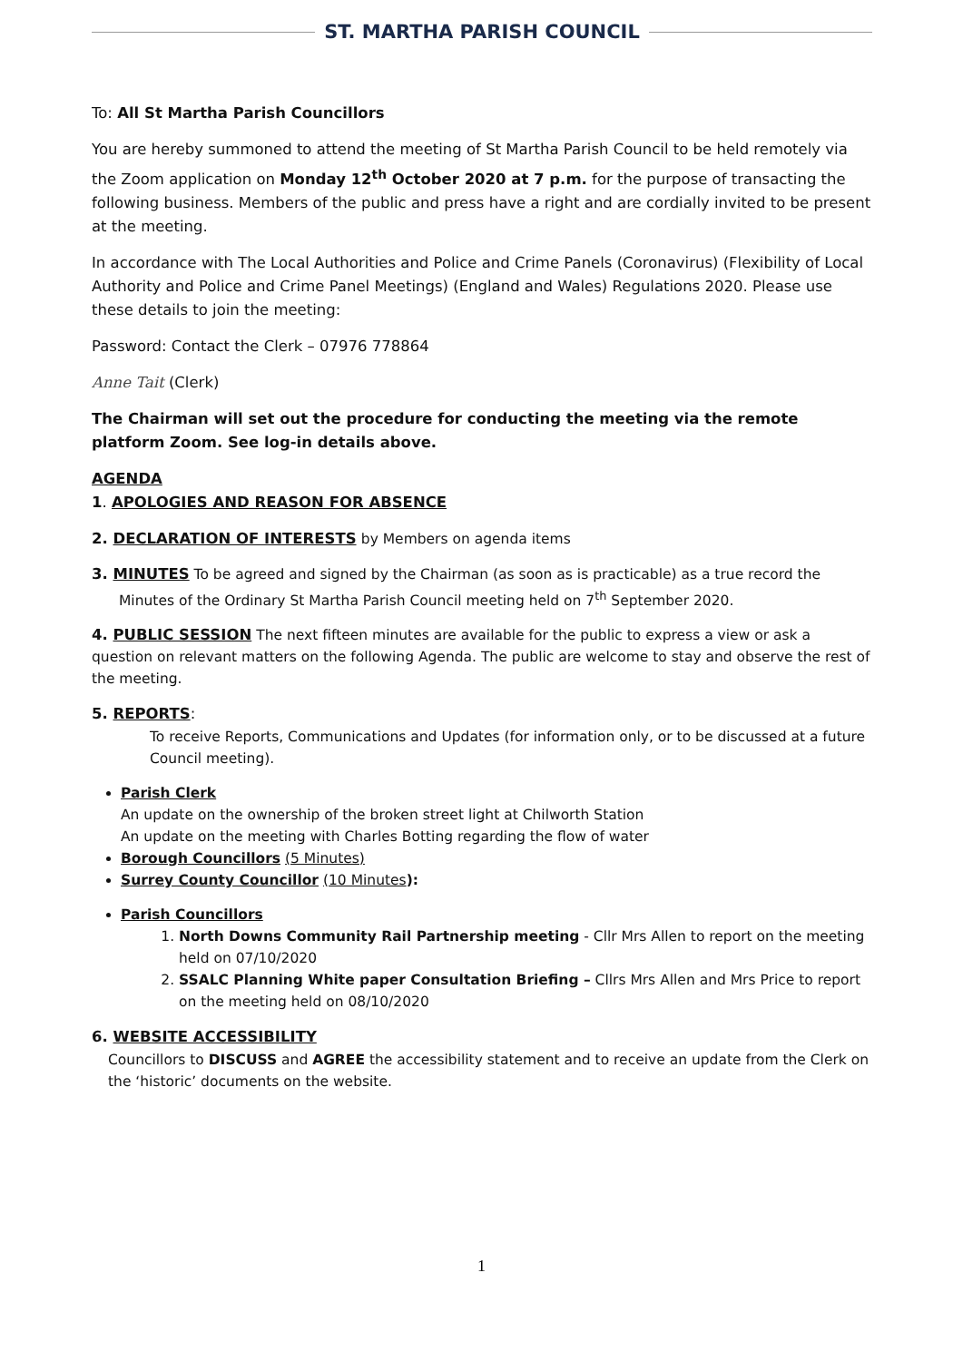ST. MARTHA PARISH COUNCIL
To: All St Martha Parish Councillors
You are hereby summoned to attend the meeting of St Martha Parish Council to be held remotely via the Zoom application on Monday 12<sup>th</sup> October 2020 at 7 p.m. for the purpose of transacting the following business. Members of the public and press have a right and are cordially invited to be present at the meeting.
In accordance with The Local Authorities and Police and Crime Panels (Coronavirus) (Flexibility of Local Authority and Police and Crime Panel Meetings) (England and Wales) Regulations 2020. Please use these details to join the meeting:
Password: Contact the Clerk – 07976 778864
Anne Tait (Clerk)
The Chairman will set out the procedure for conducting the meeting via the remote platform Zoom. See log-in details above.
AGENDA
1. APOLOGIES AND REASON FOR ABSENCE
2. DECLARATION OF INTERESTS by Members on agenda items
3. MINUTES To be agreed and signed by the Chairman (as soon as is practicable) as a true record the
Minutes of the Ordinary St Martha Parish Council meeting held on 7<sup>th</sup> September 2020.
4. PUBLIC SESSION The next fifteen minutes are available for the public to express a view or ask a question on relevant matters on the following Agenda. The public are welcome to stay and observe the rest of the meeting.
5. REPORTS:
To receive Reports, Communications and Updates (for information only, or to be discussed at a future Council meeting).
Parish Clerk
An update on the ownership of the broken street light at Chilworth Station
An update on the meeting with Charles Botting regarding the flow of water
Borough Councillors (5 Minutes)
Surrey County Councillor (10 Minutes):
Parish Councillors
1. North Downs Community Rail Partnership meeting - Cllr Mrs Allen to report on the meeting held on 07/10/2020
2. SSALC Planning White paper Consultation Briefing – Cllrs Mrs Allen and Mrs Price to report on the meeting held on 08/10/2020
6. WEBSITE ACCESSIBILITY
Councillors to DISCUSS and AGREE the accessibility statement and to receive an update from the Clerk on the ‘historic’ documents on the website.
1